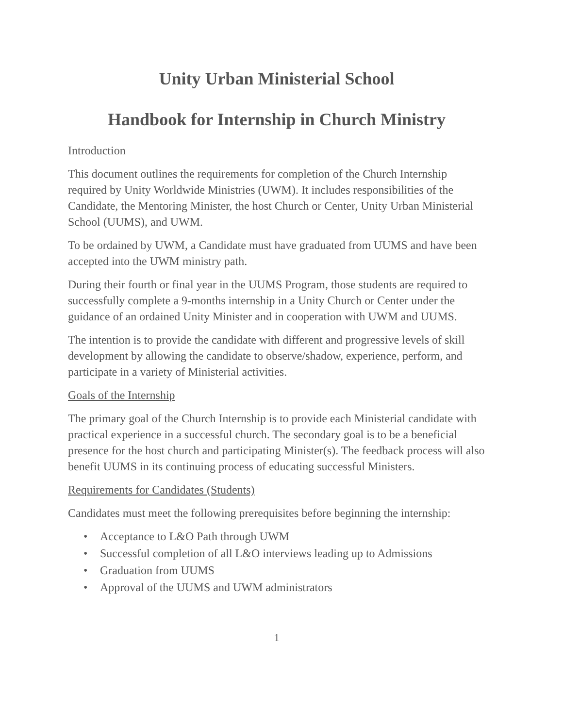Unity Urban Ministerial School
Handbook for Internship in Church Ministry
Introduction
This document outlines the requirements for completion of the Church Internship required by Unity Worldwide Ministries (UWM). It includes responsibilities of the Candidate, the Mentoring Minister, the host Church or Center, Unity Urban Ministerial School (UUMS), and UWM.
To be ordained by UWM, a Candidate must have graduated from UUMS and have been accepted into the UWM ministry path.
During their fourth or final year in the UUMS Program, those students are required to successfully complete a 9-months internship in a Unity Church or Center under the guidance of an ordained Unity Minister and in cooperation with UWM and UUMS.
The intention is to provide the candidate with different and progressive levels of skill development by allowing the candidate to observe/shadow, experience, perform, and participate in a variety of Ministerial activities.
Goals of the Internship
The primary goal of the Church Internship is to provide each Ministerial candidate with practical experience in a successful church. The secondary goal is to be a beneficial presence for the host church and participating Minister(s). The feedback process will also benefit UUMS in its continuing process of educating successful Ministers.
Requirements for Candidates (Students)
Candidates must meet the following prerequisites before beginning the internship:
• Acceptance to L&O Path through UWM
• Successful completion of all L&O interviews leading up to Admissions
• Graduation from UUMS
• Approval of the UUMS and UWM administrators
1